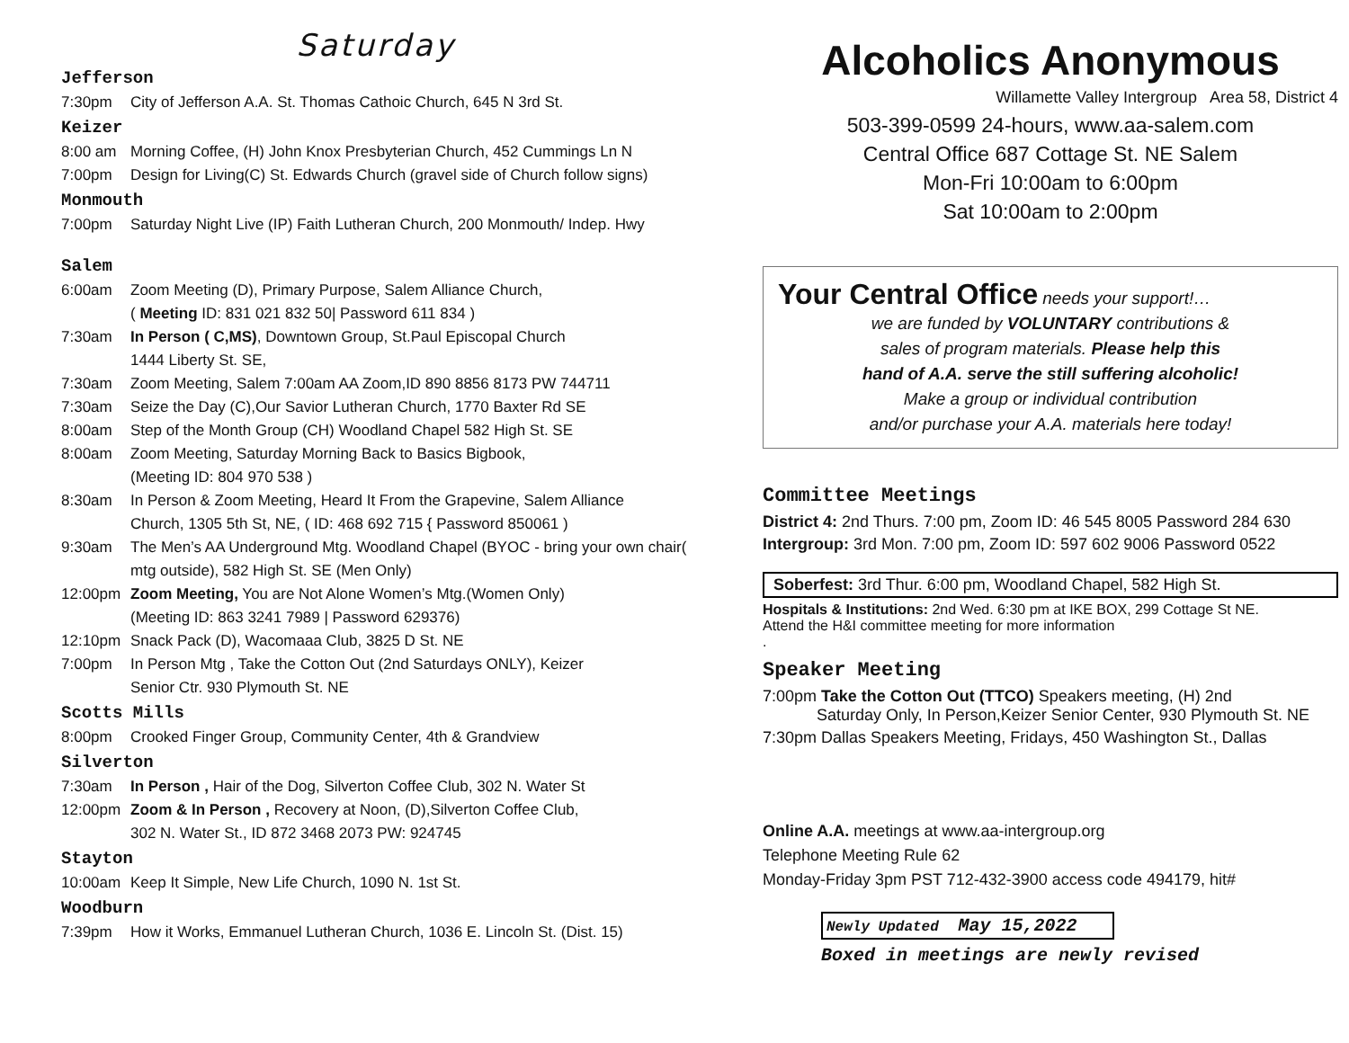Saturday
Jefferson
7:30pm City of Jefferson A.A. St. Thomas Cathoic Church, 645 N 3rd St.
Keizer
8:00 am Morning Coffee, (H) John Knox Presbyterian Church, 452 Cummings Ln N
7:00pm Design for Living(C) St. Edwards Church (gravel side of Church follow signs)
Monmouth
7:00pm Saturday Night Live (IP) Faith Lutheran Church, 200 Monmouth/ Indep. Hwy
Salem
6:00am Zoom Meeting (D), Primary Purpose, Salem Alliance Church,
( Meeting ID: 831 021 832 50| Password 611 834 )
7:30am In Person ( C,MS), Downtown Group, St.Paul Episcopal Church
1444 Liberty St. SE,
7:30am Zoom Meeting, Salem 7:00am AA Zoom,ID 890 8856 8173 PW 744711
7:30am Seize the Day (C),Our Savior Lutheran Church, 1770 Baxter Rd SE
8:00am Step of the Month Group (CH) Woodland Chapel 582 High St. SE
8:00am Zoom Meeting, Saturday Morning Back to Basics Bigbook,
(Meeting ID: 804 970 538 )
8:30am In Person & Zoom Meeting, Heard It From the Grapevine, Salem Alliance
Church, 1305 5th St, NE, ( ID: 468 692 715 { Password 850061 )
9:30am The Men’s AA Underground Mtg. Woodland Chapel (BYOC - bring your own chair( mtg outside), 582 High St. SE (Men Only)
12:00pm Zoom Meeting, You are Not Alone Women’s Mtg.(Women Only)
(Meeting ID: 863 3241 7989 | Password 629376)
12:10pm Snack Pack (D), Wacomaaa Club, 3825 D St. NE
7:00pm In Person Mtg , Take the Cotton Out (2nd Saturdays ONLY), Keizer
Senior Ctr. 930 Plymouth St. NE
Scotts Mills
8:00pm Crooked Finger Group, Community Center, 4th & Grandview
Silverton
7:30am In Person , Hair of the Dog, Silverton Coffee Club, 302 N. Water St
12:00pm Zoom & In Person , Recovery at Noon, (D),Silverton Coffee Club,
302 N. Water St., ID 872 3468 2073 PW: 924745
Stayton
10:00am Keep It Simple, New Life Church, 1090 N. 1st St.
Woodburn
7:39pm How it Works, Emmanuel Lutheran Church, 1036 E. Lincoln St. (Dist. 15)
Alcoholics Anonymous
Willamette Valley Intergroup Area 58, District 4
503-399-0599 24-hours, www.aa-salem.com
Central Office 687 Cottage St. NE Salem
Mon-Fri 10:00am to 6:00pm
Sat 10:00am to 2:00pm
Your Central Office needs your support!…
we are funded by VOLUNTARY contributions &
sales of program materials. Please help this
hand of A.A. serve the still suffering alcoholic!
Make a group or individual contribution
and/or purchase your A.A. materials here today!
Committee Meetings
District 4: 2nd Thurs. 7:00 pm, Zoom ID: 46 545 8005 Password 284 630
Intergroup: 3rd Mon. 7:00 pm, Zoom ID: 597 602 9006 Password 0522
Soberfest: 3rd Thur. 6:00 pm, Woodland Chapel, 582 High St.
Hospitals & Institutions: 2nd Wed. 6:30 pm at IKE BOX, 299 Cottage St NE.
Attend the H&I committee meeting for more information
.
Speaker Meeting
7:00pm Take the Cotton Out (TTCO) Speakers meeting, (H) 2nd
Saturday Only, In Person,Keizer Senior Center, 930 Plymouth St. NE
7:30pm Dallas Speakers Meeting, Fridays, 450 Washington St., Dallas
Online A.A. meetings at www.aa-intergroup.org
Telephone Meeting Rule 62
Monday-Friday 3pm PST 712-432-3900 access code 494179, hit#
Newly Updated May 15,2022
Boxed in meetings are newly revised